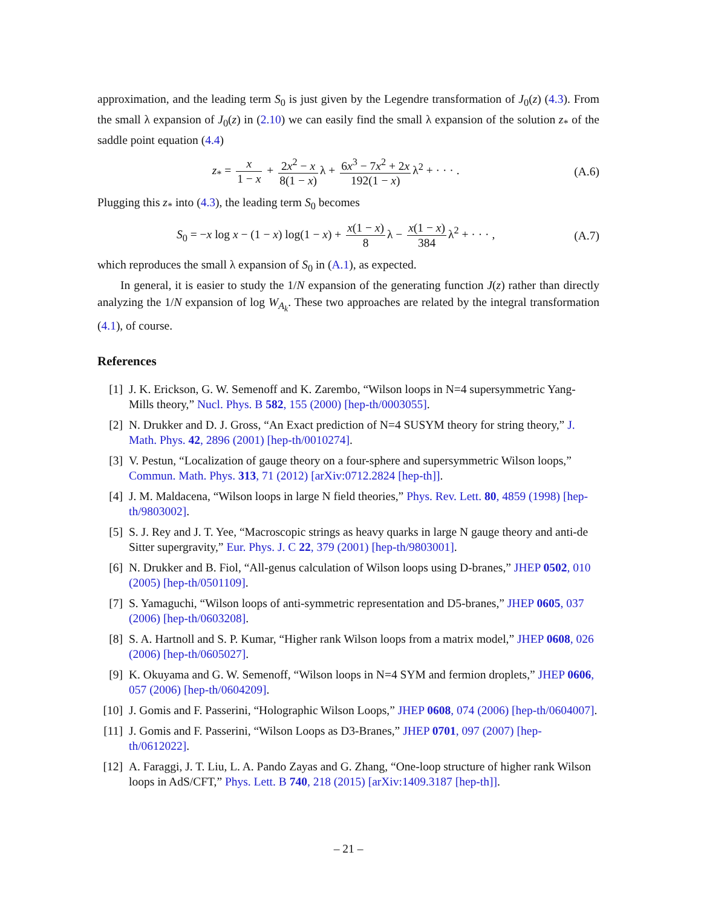approximation, and the leading term S<sub>0</sub> is just given by the Legendre transformation of J<sub>0</sub>(z) (4.3). From the small λ expansion of J<sub>0</sub>(z) in (2.10) we can easily find the small λ expansion of the solution z<sub>*</sub> of the saddle point equation (4.4)
z<sub>*</sub> = x 1 − x + 2x<sup>2</sup> − x 8(1 − x) λ + 6x<sup>3</sup> − 7x<sup>2</sup> + 2x 192(1 − x) λ<sup>2</sup> + · · · .
(A.6)
Plugging this z<sub>*</sub> into (4.3), the leading term S<sub>0</sub> becomes
S<sub>0</sub> = −x log x − (1 − x) log(1 − x) + x(1 − x) 8 λ − x(1 − x) 384 λ<sup>2</sup> + · · · ,
(A.7)
which reproduces the small λ expansion of S<sub>0</sub> in (A.1), as expected.
In general, it is easier to study the 1/N expansion of the generating function J(z) rather than directly analyzing the 1/N expansion of log W<sub>A<sub>k</sub></sub>. These two approaches are related by the integral transformation (4.1), of course.
References
[1] J. K. Erickson, G. W. Semenoff and K. Zarembo, “Wilson loops in N=4 supersymmetric Yang-Mills theory,” Nucl. Phys. B 582, 155 (2000) [hep-th/0003055].
[2] N. Drukker and D. J. Gross, “An Exact prediction of N=4 SUSYM theory for string theory,” J. Math. Phys. 42, 2896 (2001) [hep-th/0010274].
[3] V. Pestun, “Localization of gauge theory on a four-sphere and supersymmetric Wilson loops,” Commun. Math. Phys. 313, 71 (2012) [arXiv:0712.2824 [hep-th]].
[4] J. M. Maldacena, “Wilson loops in large N field theories,” Phys. Rev. Lett. 80, 4859 (1998) [hep-th/9803002].
[5] S. J. Rey and J. T. Yee, “Macroscopic strings as heavy quarks in large N gauge theory and anti-de Sitter supergravity,” Eur. Phys. J. C 22, 379 (2001) [hep-th/9803001].
[6] N. Drukker and B. Fiol, “All-genus calculation of Wilson loops using D-branes,” JHEP 0502, 010 (2005) [hep-th/0501109].
[7] S. Yamaguchi, “Wilson loops of anti-symmetric representation and D5-branes,” JHEP 0605, 037 (2006) [hep-th/0603208].
[8] S. A. Hartnoll and S. P. Kumar, “Higher rank Wilson loops from a matrix model,” JHEP 0608, 026 (2006) [hep-th/0605027].
[9] K. Okuyama and G. W. Semenoff, “Wilson loops in N=4 SYM and fermion droplets,” JHEP 0606, 057 (2006) [hep-th/0604209].
[10]
J. Gomis and F. Passerini, “Holographic Wilson Loops,” JHEP 0608, 074 (2006) [hep-th/0604007].
[11]
J. Gomis and F. Passerini, “Wilson Loops as D3-Branes,” JHEP 0701, 097 (2007) [hep-th/0612022].
[12]
A. Faraggi, J. T. Liu, L. A. Pando Zayas and G. Zhang, “One-loop structure of higher rank Wilson loops in AdS/CFT,” Phys. Lett. B 740, 218 (2015) [arXiv:1409.3187 [hep-th]].
– 21 –